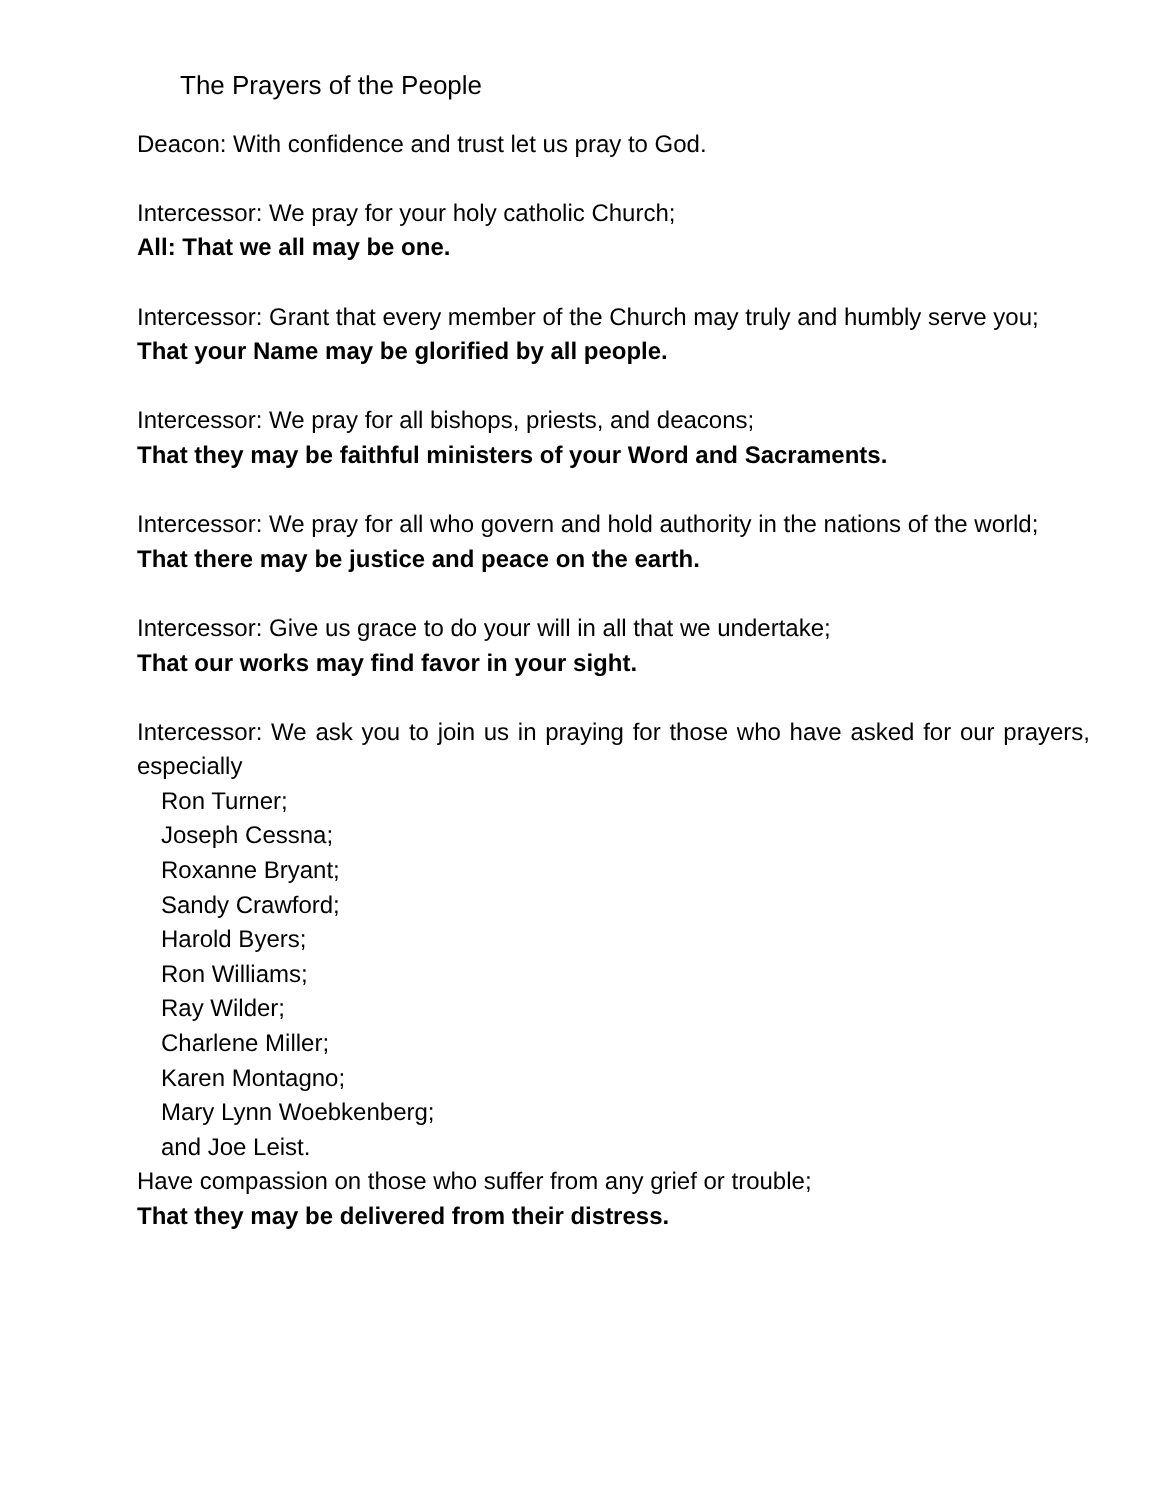The Prayers of the People
Deacon: With confidence and trust let us pray to God.
Intercessor: We pray for your holy catholic Church;
All: That we all may be one.
Intercessor: Grant that every member of the Church may truly and humbly serve you;
That your Name may be glorified by all people.
Intercessor: We pray for all bishops, priests, and deacons;
That they may be faithful ministers of your Word and Sacraments.
Intercessor: We pray for all who govern and hold authority in the nations of the world;
That there may be justice and peace on the earth.
Intercessor: Give us grace to do your will in all that we undertake;
That our works may find favor in your sight.
Intercessor: We ask you to join us in praying for those who have asked for our prayers, especially
Ron Turner;
Joseph Cessna;
Roxanne Bryant;
Sandy Crawford;
Harold Byers;
Ron Williams;
Ray Wilder;
Charlene Miller;
Karen Montagno;
Mary Lynn Woebkenberg;
and Joe Leist.
Have compassion on those who suffer from any grief or trouble;
That they may be delivered from their distress.